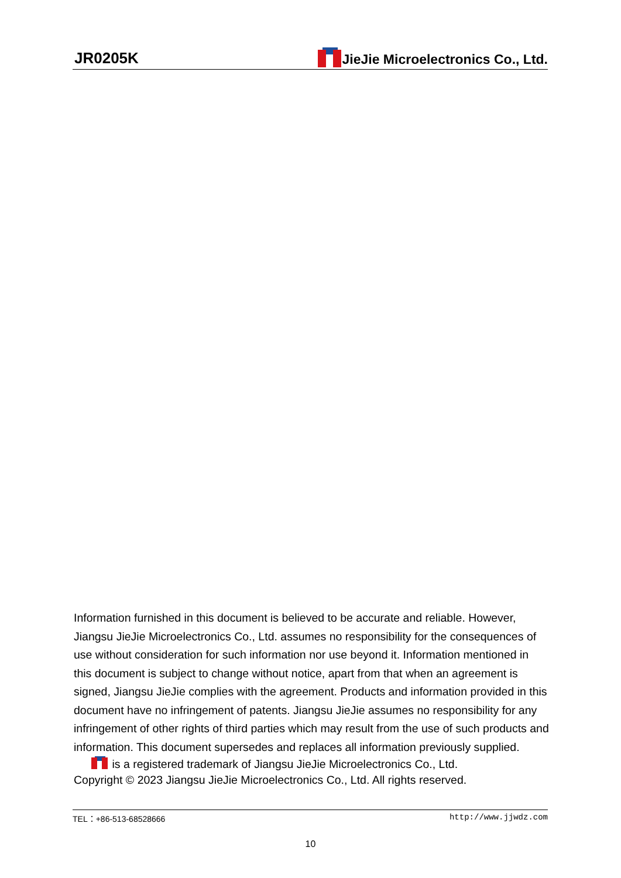JR0205K
JieJie Microelectronics Co., Ltd.
Information furnished in this document is believed to be accurate and reliable. However, Jiangsu JieJie Microelectronics Co., Ltd. assumes no responsibility for the consequences of use without consideration for such information nor use beyond it. Information mentioned in this document is subject to change without notice, apart from that when an agreement is signed, Jiangsu JieJie complies with the agreement. Products and information provided in this document have no infringement of patents. Jiangsu JieJie assumes no responsibility for any infringement of other rights of third parties which may result from the use of such products and information. This document supersedes and replaces all information previously supplied.
is a registered trademark of Jiangsu JieJie Microelectronics Co., Ltd.
Copyright © 2023 Jiangsu JieJie Microelectronics Co., Ltd. All rights reserved.
TEL：+86-513-68528666 http://www.jjwdz.com
10